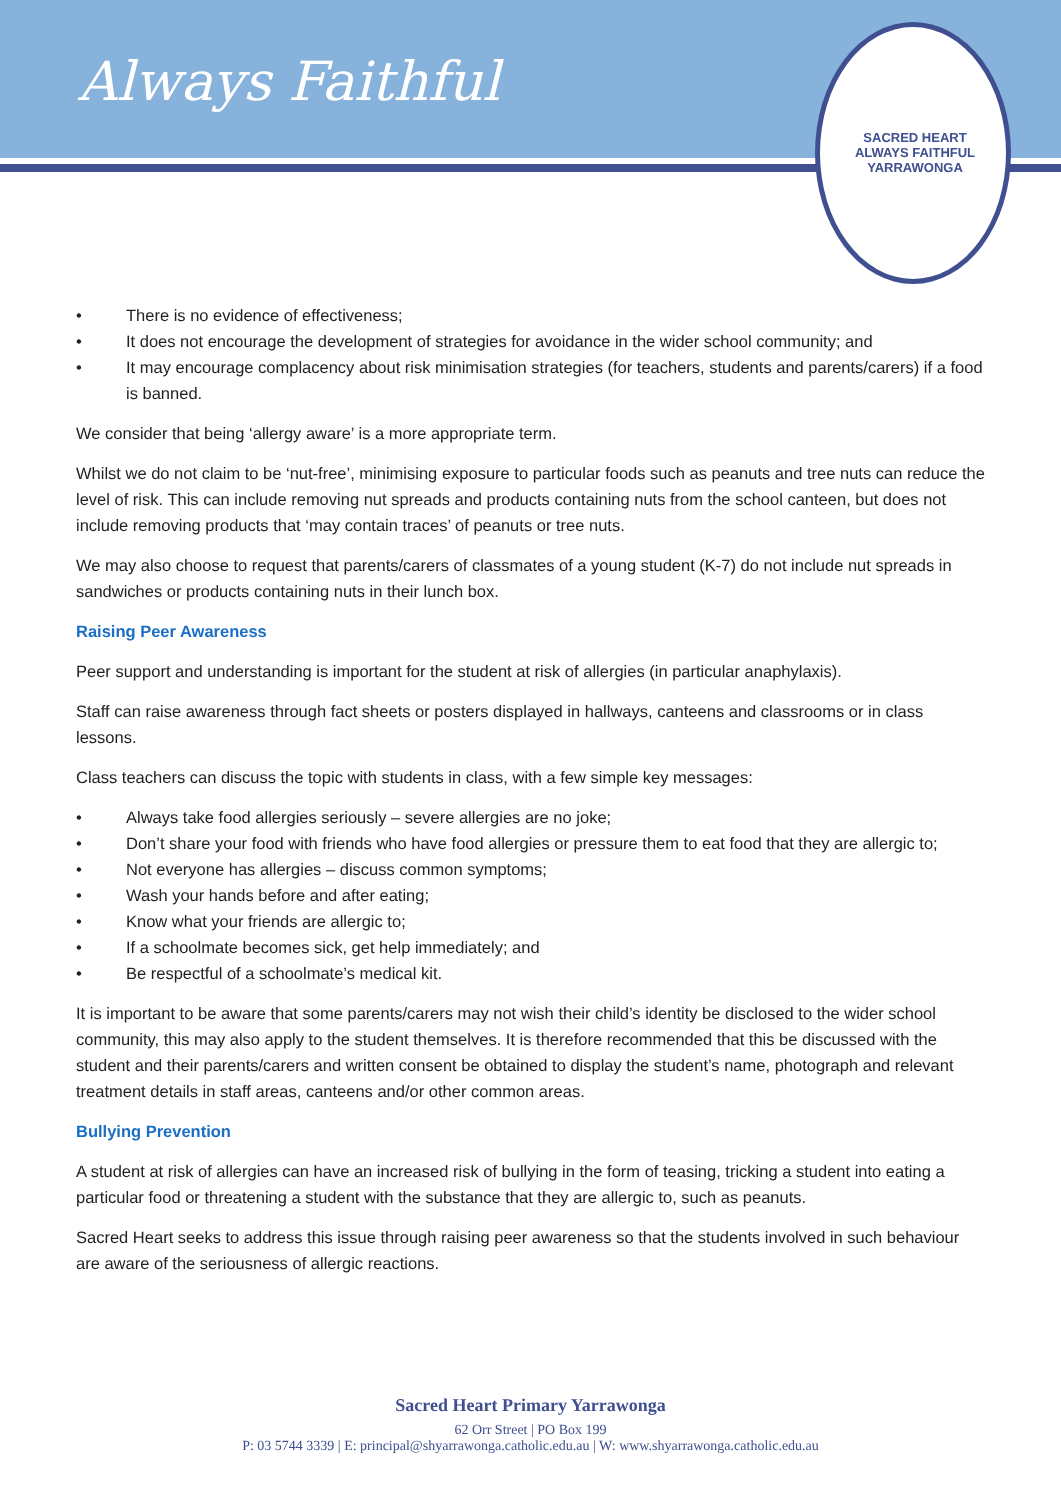SACRED HEART
ALWAYS FAITHFUL
YARRAWONGA
Always Faithful
• There is no evidence of effectiveness;
• It does not encourage the development of strategies for avoidance in the wider school community; and
• It may encourage complacency about risk minimisation strategies (for teachers, students and parents/carers) if a food is banned.
We consider that being ‘allergy aware’ is a more appropriate term.
Whilst we do not claim to be ‘nut-free’, minimising exposure to particular foods such as peanuts and tree nuts can reduce the level of risk. This can include removing nut spreads and products containing nuts from the school canteen, but does not include removing products that ‘may contain traces’ of peanuts or tree nuts.
We may also choose to request that parents/carers of classmates of a young student (K-7) do not include nut spreads in sandwiches or products containing nuts in their lunch box.
Raising Peer Awareness
Peer support and understanding is important for the student at risk of allergies (in particular anaphylaxis).
Staff can raise awareness through fact sheets or posters displayed in hallways, canteens and classrooms or in class lessons.
Class teachers can discuss the topic with students in class, with a few simple key messages:
• Always take food allergies seriously – severe allergies are no joke;
• Don’t share your food with friends who have food allergies or pressure them to eat food that they are allergic to;
• Not everyone has allergies – discuss common symptoms;
• Wash your hands before and after eating;
• Know what your friends are allergic to;
• If a schoolmate becomes sick, get help immediately; and
• Be respectful of a schoolmate’s medical kit.
It is important to be aware that some parents/carers may not wish their child’s identity be disclosed to the wider school community, this may also apply to the student themselves. It is therefore recommended that this be discussed with the student and their parents/carers and written consent be obtained to display the student’s name, photograph and relevant treatment details in staff areas, canteens and/or other common areas.
Bullying Prevention
A student at risk of allergies can have an increased risk of bullying in the form of teasing, tricking a student into eating a particular food or threatening a student with the substance that they are allergic to, such as peanuts.
Sacred Heart seeks to address this issue through raising peer awareness so that the students involved in such behaviour are aware of the seriousness of allergic reactions.
Sacred Heart Primary Yarrawonga
62 Orr Street | PO Box 199
P: 03 5744 3339 | E: principal@shyarrawonga.catholic.edu.au | W: www.shyarrawonga.catholic.edu.au